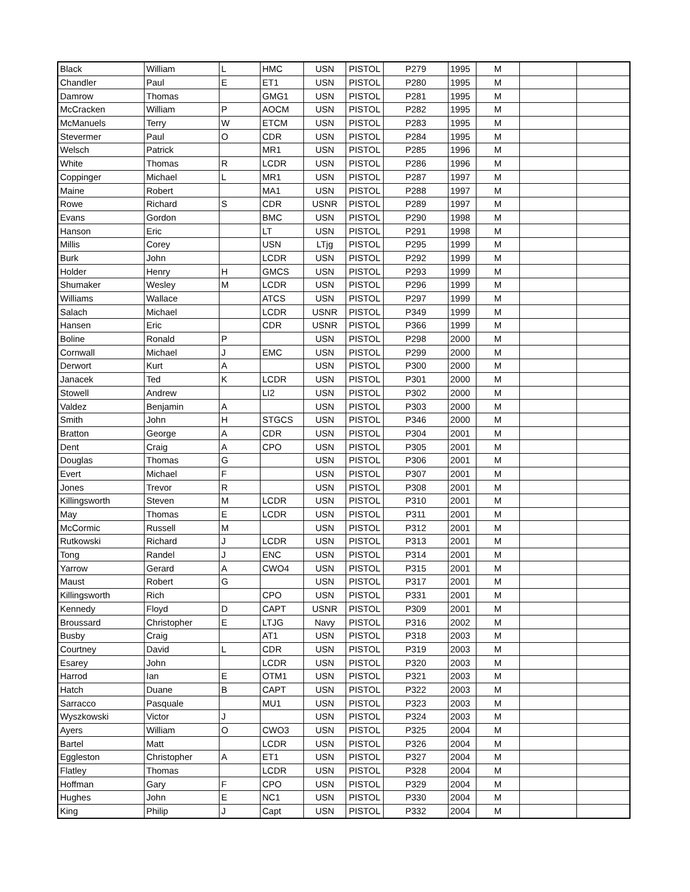| Black | William | L | HMC | USN | PISTOL | P279 | 1995 | M | | |
| Chandler | Paul | E | ET1 | USN | PISTOL | P280 | 1995 | M | | |
| Damrow | Thomas | | GMG1 | USN | PISTOL | P281 | 1995 | M | | |
| McCracken | William | P | AOCM | USN | PISTOL | P282 | 1995 | M | | |
| McManuels | Terry | W | ETCM | USN | PISTOL | P283 | 1995 | M | | |
| Stevermer | Paul | O | CDR | USN | PISTOL | P284 | 1995 | M | | |
| Welsch | Patrick | | MR1 | USN | PISTOL | P285 | 1996 | M | | |
| White | Thomas | R | LCDR | USN | PISTOL | P286 | 1996 | M | | |
| Coppinger | Michael | L | MR1 | USN | PISTOL | P287 | 1997 | M | | |
| Maine | Robert | | MA1 | USN | PISTOL | P288 | 1997 | M | | |
| Rowe | Richard | S | CDR | USNR | PISTOL | P289 | 1997 | M | | |
| Evans | Gordon | | BMC | USN | PISTOL | P290 | 1998 | M | | |
| Hanson | Eric | | LT | USN | PISTOL | P291 | 1998 | M | | |
| Millis | Corey | | USN | LTjg | PISTOL | P295 | 1999 | M | | |
| Burk | John | | LCDR | USN | PISTOL | P292 | 1999 | M | | |
| Holder | Henry | H | GMCS | USN | PISTOL | P293 | 1999 | M | | |
| Shumaker | Wesley | M | LCDR | USN | PISTOL | P296 | 1999 | M | | |
| Williams | Wallace | | ATCS | USN | PISTOL | P297 | 1999 | M | | |
| Salach | Michael | | LCDR | USNR | PISTOL | P349 | 1999 | M | | |
| Hansen | Eric | | CDR | USNR | PISTOL | P366 | 1999 | M | | |
| Boline | Ronald | P | | USN | PISTOL | P298 | 2000 | M | | |
| Cornwall | Michael | J | EMC | USN | PISTOL | P299 | 2000 | M | | |
| Derwort | Kurt | A | | USN | PISTOL | P300 | 2000 | M | | |
| Janacek | Ted | K | LCDR | USN | PISTOL | P301 | 2000 | M | | |
| Stowell | Andrew | | LI2 | USN | PISTOL | P302 | 2000 | M | | |
| Valdez | Benjamin | A | | USN | PISTOL | P303 | 2000 | M | | |
| Smith | John | H | STGCS | USN | PISTOL | P346 | 2000 | M | | |
| Bratton | George | A | CDR | USN | PISTOL | P304 | 2001 | M | | |
| Dent | Craig | A | CPO | USN | PISTOL | P305 | 2001 | M | | |
| Douglas | Thomas | G | | USN | PISTOL | P306 | 2001 | M | | |
| Evert | Michael | F | | USN | PISTOL | P307 | 2001 | M | | |
| Jones | Trevor | R | | USN | PISTOL | P308 | 2001 | M | | |
| Killingsworth | Steven | M | LCDR | USN | PISTOL | P310 | 2001 | M | | |
| May | Thomas | E | LCDR | USN | PISTOL | P311 | 2001 | M | | |
| McCormic | Russell | M | | USN | PISTOL | P312 | 2001 | M | | |
| Rutkowski | Richard | J | LCDR | USN | PISTOL | P313 | 2001 | M | | |
| Tong | Randel | J | ENC | USN | PISTOL | P314 | 2001 | M | | |
| Yarrow | Gerard | A | CWO4 | USN | PISTOL | P315 | 2001 | M | | |
| Maust | Robert | G | | USN | PISTOL | P317 | 2001 | M | | |
| Killingsworth | Rich | | CPO | USN | PISTOL | P331 | 2001 | M | | |
| Kennedy | Floyd | D | CAPT | USNR | PISTOL | P309 | 2001 | M | | |
| Broussard | Christopher | E | LTJG | Navy | PISTOL | P316 | 2002 | M | | |
| Busby | Craig | | AT1 | USN | PISTOL | P318 | 2003 | M | | |
| Courtney | David | L | CDR | USN | PISTOL | P319 | 2003 | M | | |
| Esarey | John | | LCDR | USN | PISTOL | P320 | 2003 | M | | |
| Harrod | Ian | E | OTM1 | USN | PISTOL | P321 | 2003 | M | | |
| Hatch | Duane | B | CAPT | USN | PISTOL | P322 | 2003 | M | | |
| Sarracco | Pasquale | | MU1 | USN | PISTOL | P323 | 2003 | M | | |
| Wyszkowski | Victor | J | | USN | PISTOL | P324 | 2003 | M | | |
| Ayers | William | O | CWO3 | USN | PISTOL | P325 | 2004 | M | | |
| Bartel | Matt | | LCDR | USN | PISTOL | P326 | 2004 | M | | |
| Eggleston | Christopher | A | ET1 | USN | PISTOL | P327 | 2004 | M | | |
| Flatley | Thomas | | LCDR | USN | PISTOL | P328 | 2004 | M | | |
| Hoffman | Gary | F | CPO | USN | PISTOL | P329 | 2004 | M | | |
| Hughes | John | E | NC1 | USN | PISTOL | P330 | 2004 | M | | |
| King | Philip | J | Capt | USN | PISTOL | P332 | 2004 | M | | |